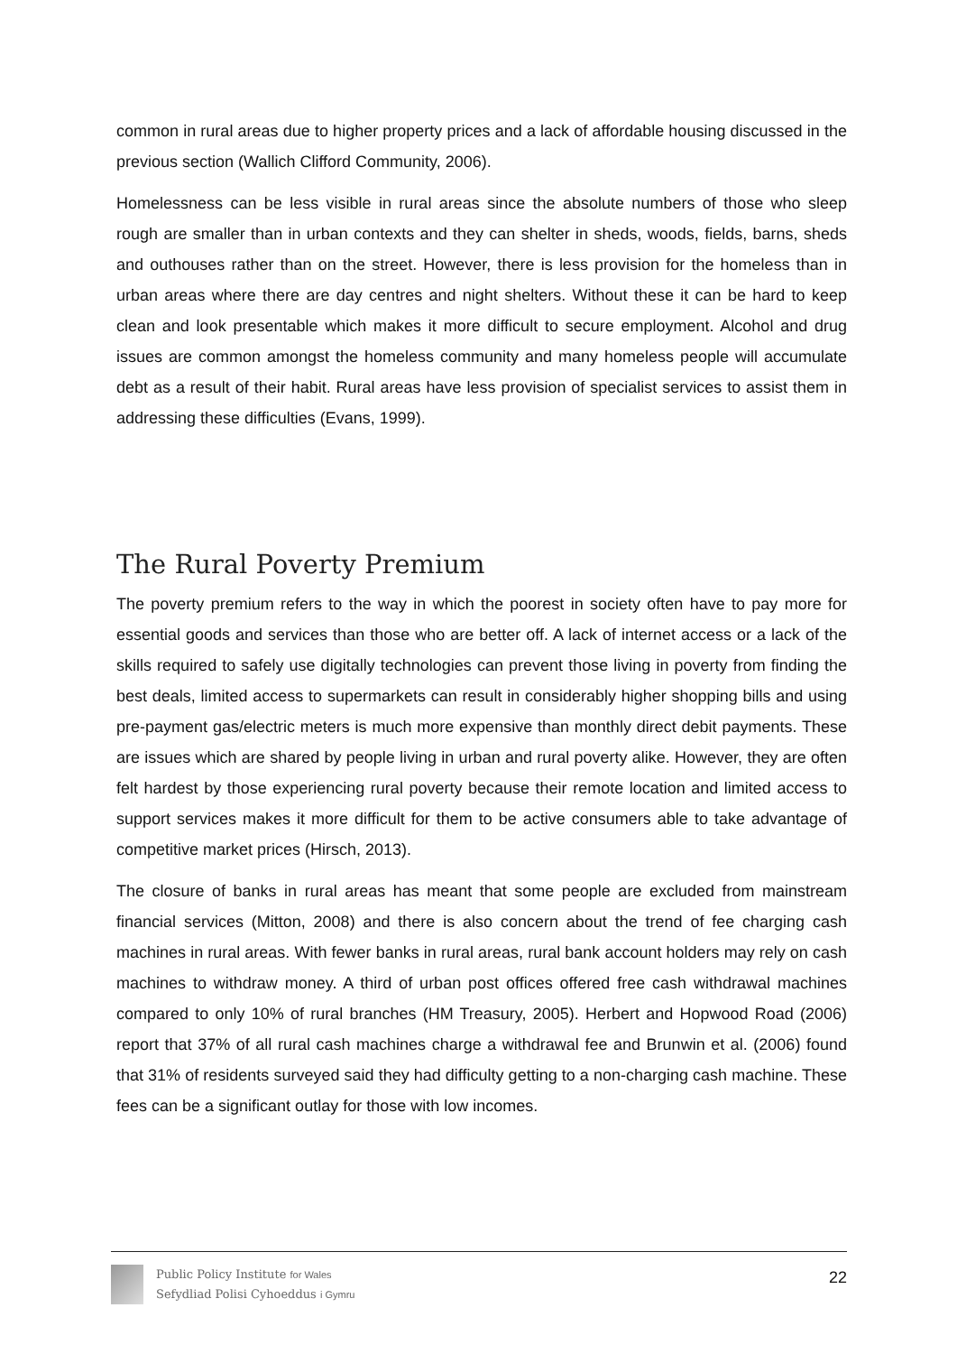common in rural areas due to higher property prices and a lack of affordable housing discussed in the previous section (Wallich Clifford Community, 2006).
Homelessness can be less visible in rural areas since the absolute numbers of those who sleep rough are smaller than in urban contexts and they can shelter in sheds, woods, fields, barns, sheds and outhouses rather than on the street. However, there is less provision for the homeless than in urban areas where there are day centres and night shelters. Without these it can be hard to keep clean and look presentable which makes it more difficult to secure employment. Alcohol and drug issues are common amongst the homeless community and many homeless people will accumulate debt as a result of their habit. Rural areas have less provision of specialist services to assist them in addressing these difficulties (Evans, 1999).
The Rural Poverty Premium
The poverty premium refers to the way in which the poorest in society often have to pay more for essential goods and services than those who are better off. A lack of internet access or a lack of the skills required to safely use digitally technologies can prevent those living in poverty from finding the best deals, limited access to supermarkets can result in considerably higher shopping bills and using pre-payment gas/electric meters is much more expensive than monthly direct debit payments. These are issues which are shared by people living in urban and rural poverty alike. However, they are often felt hardest by those experiencing rural poverty because their remote location and limited access to support services makes it more difficult for them to be active consumers able to take advantage of competitive market prices (Hirsch, 2013).
The closure of banks in rural areas has meant that some people are excluded from mainstream financial services (Mitton, 2008) and there is also concern about the trend of fee charging cash machines in rural areas. With fewer banks in rural areas, rural bank account holders may rely on cash machines to withdraw money. A third of urban post offices offered free cash withdrawal machines compared to only 10% of rural branches (HM Treasury, 2005). Herbert and Hopwood Road (2006) report that 37% of all rural cash machines charge a withdrawal fee and Brunwin et al. (2006) found that 31% of residents surveyed said they had difficulty getting to a non-charging cash machine. These fees can be a significant outlay for those with low incomes.
Public Policy Institute for Wales
Sefydliad Polisi Cyhoeddus i Gymru
22